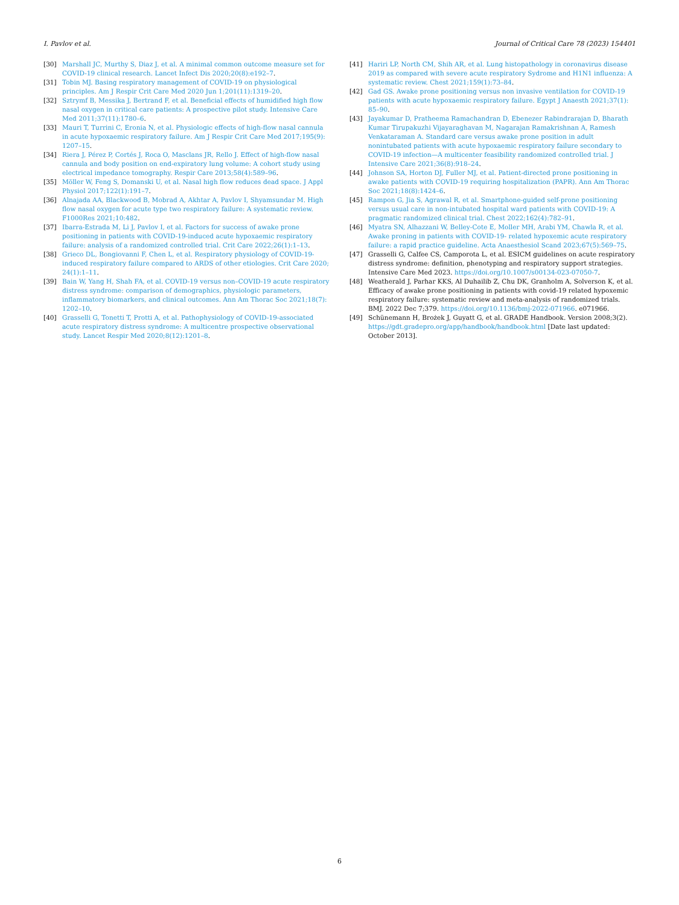I. Pavlov et al. Journal of Critical Care 78 (2023) 154401
[30] Marshall JC, Murthy S, Diaz J, et al. A minimal common outcome measure set for COVID-19 clinical research. Lancet Infect Dis 2020;20(8):e192–7.
[31] Tobin MJ. Basing respiratory management of COVID-19 on physiological principles. Am J Respir Crit Care Med 2020 Jun 1;201(11):1319–20.
[32] Sztrymf B, Messika J, Bertrand F, et al. Beneficial effects of humidified high flow nasal oxygen in critical care patients: A prospective pilot study. Intensive Care Med 2011;37(11):1780–6.
[33] Mauri T, Turrini C, Eronia N, et al. Physiologic effects of high-flow nasal cannula in acute hypoxaemic respiratory failure. Am J Respir Crit Care Med 2017;195(9): 1207–15.
[34] Riera J, Pérez P, Cortés J, Roca O, Masclans JR, Rello J. Effect of high-flow nasal cannula and body position on end-expiratory lung volume: A cohort study using electrical impedance tomography. Respir Care 2013;58(4):589–96.
[35] Möller W, Feng S, Domanski U, et al. Nasal high flow reduces dead space. J Appl Physiol 2017;122(1):191–7.
[36] Alnajada AA, Blackwood B, Mobrad A, Akhtar A, Pavlov I, Shyamsundar M. High flow nasal oxygen for acute type two respiratory failure: A systematic review. F1000Res 2021;10:482.
[37] Ibarra-Estrada M, Li J, Pavlov I, et al. Factors for success of awake prone positioning in patients with COVID-19-induced acute hypoxaemic respiratory failure: analysis of a randomized controlled trial. Crit Care 2022;26(1):1–13.
[38] Grieco DL, Bongiovanni F, Chen L, et al. Respiratory physiology of COVID-19-induced respiratory failure compared to ARDS of other etiologies. Crit Care 2020; 24(1):1–11.
[39] Bain W, Yang H, Shah FA, et al. COVID-19 versus non–COVID-19 acute respiratory distress syndrome: comparison of demographics, physiologic parameters, inflammatory biomarkers, and clinical outcomes. Ann Am Thorac Soc 2021;18(7): 1202–10.
[40] Grasselli G, Tonetti T, Protti A, et al. Pathophysiology of COVID-19-associated acute respiratory distress syndrome: A multicentre prospective observational study. Lancet Respir Med 2020;8(12):1201–8.
[41] Hariri LP, North CM, Shih AR, et al. Lung histopathology in coronavirus disease 2019 as compared with severe acute respiratory Sydrome and H1N1 influenza: A systematic review. Chest 2021;159(1):73–84.
[42] Gad GS. Awake prone positioning versus non invasive ventilation for COVID-19 patients with acute hypoxaemic respiratory failure. Egypt J Anaesth 2021;37(1): 85–90.
[43] Jayakumar D, Pratheema Ramachandran D, Ebenezer Rabindrarajan D, Bharath Kumar Tirupakuzhi Vijayaraghavan M, Nagarajan Ramakrishnan A, Ramesh Venkataraman A. Standard care versus awake prone position in adult nonintubated patients with acute hypoxaemic respiratory failure secondary to COVID-19 infection—A multicenter feasibility randomized controlled trial. J Intensive Care 2021;36(8):918–24.
[44] Johnson SA, Horton DJ, Fuller MJ, et al. Patient-directed prone positioning in awake patients with COVID-19 requiring hospitalization (PAPR). Ann Am Thorac Soc 2021;18(8):1424–6.
[45] Rampon G, Jia S, Agrawal R, et al. Smartphone-guided self-prone positioning versus usual care in non-intubated hospital ward patients with COVID-19: A pragmatic randomized clinical trial. Chest 2022;162(4):782–91.
[46] Myatra SN, Alhazzani W, Belley-Cote E, Moller MH, Arabi YM, Chawla R, et al. Awake proning in patients with COVID-19- related hypoxemic acute respiratory failure: a rapid practice guideline. Acta Anaesthesiol Scand 2023;67(5):569–75.
[47] Grasselli G, Calfee CS, Camporota L, et al. ESICM guidelines on acute respiratory distress syndrome: definition, phenotyping and respiratory support strategies. Intensive Care Med 2023. https://doi.org/10.1007/s00134-023-07050-7.
[48] Weatherald J, Parhar KKS, Al Duhailib Z, Chu DK, Granholm A, Solverson K, et al. Efficacy of awake prone positioning in patients with covid-19 related hypoxemic respiratory failure: systematic review and meta-analysis of randomized trials. BMJ. 2022 Dec 7;379. https://doi.org/10.1136/bmj-2022-071966. e071966.
[49] Schünemann H, Brożek J, Guyatt G, et al. GRADE Handbook. Version 2008;3(2). https://gdt.gradepro.org/app/handbook/handbook.html [Date last updated: October 2013].
6